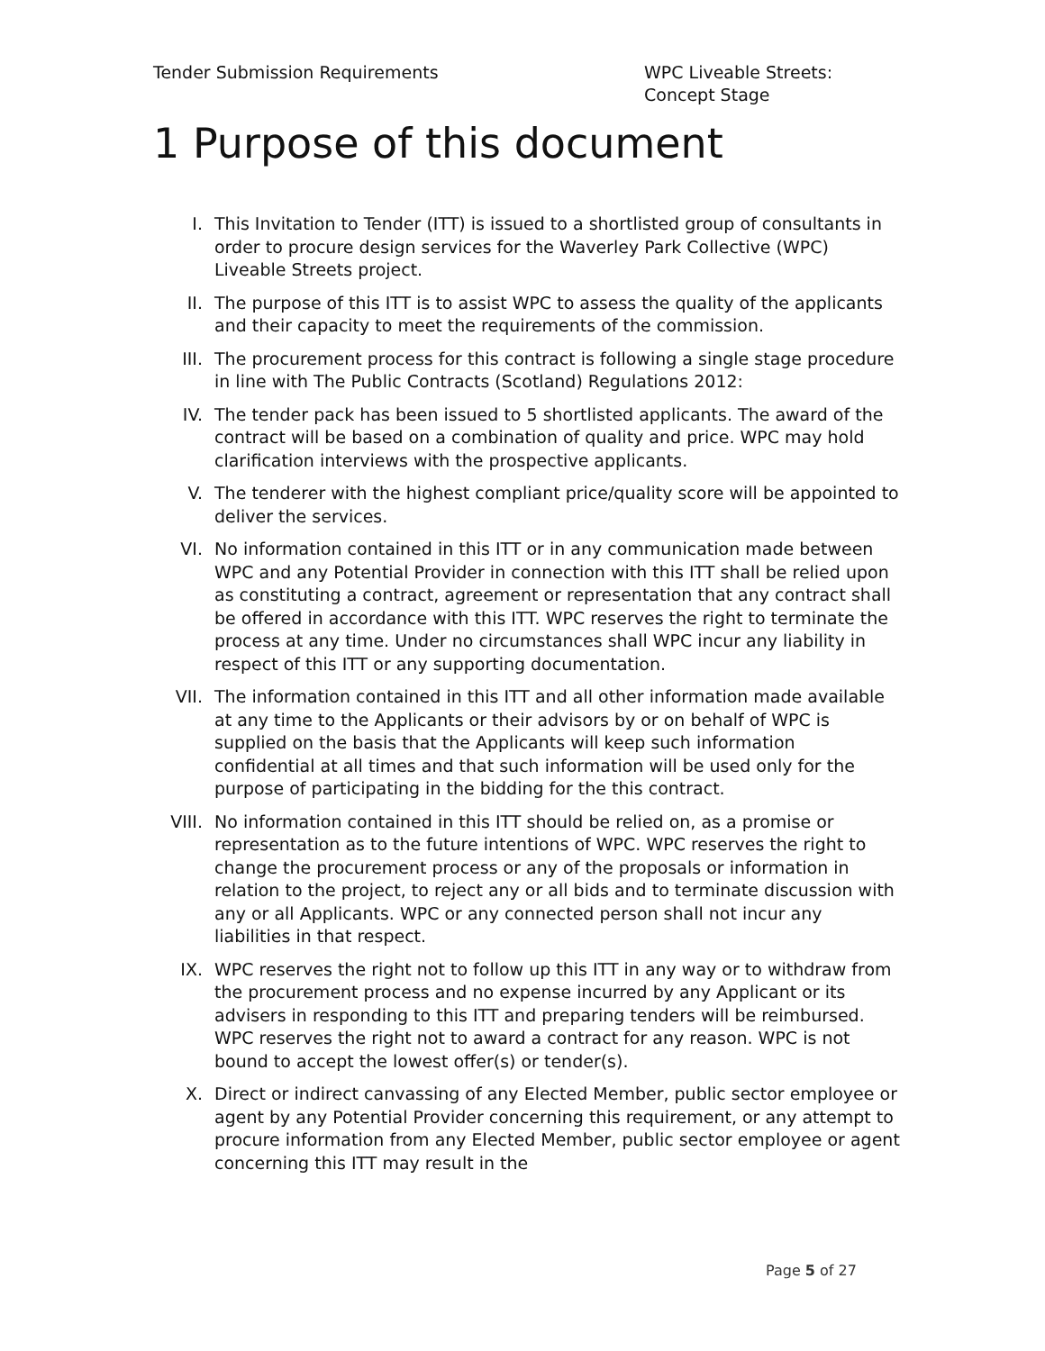Tender Submission Requirements WPC Liveable Streets: Concept Stage
1 Purpose of this document
I. This Invitation to Tender (ITT) is issued to a shortlisted group of consultants in order to procure design services for the Waverley Park Collective (WPC) Liveable Streets project.
II. The purpose of this ITT is to assist WPC to assess the quality of the applicants and their capacity to meet the requirements of the commission.
III. The procurement process for this contract is following a single stage procedure in line with The Public Contracts (Scotland) Regulations 2012:
IV. The tender pack has been issued to 5 shortlisted applicants. The award of the contract will be based on a combination of quality and price. WPC may hold clarification interviews with the prospective applicants.
V. The tenderer with the highest compliant price/quality score will be appointed to deliver the services.
VI. No information contained in this ITT or in any communication made between WPC and any Potential Provider in connection with this ITT shall be relied upon as constituting a contract, agreement or representation that any contract shall be offered in accordance with this ITT. WPC reserves the right to terminate the process at any time. Under no circumstances shall WPC incur any liability in respect of this ITT or any supporting documentation.
VII. The information contained in this ITT and all other information made available at any time to the Applicants or their advisors by or on behalf of WPC is supplied on the basis that the Applicants will keep such information confidential at all times and that such information will be used only for the purpose of participating in the bidding for the this contract.
VIII.
No information contained in this ITT should be relied on, as a promise or representation as to the future intentions of WPC. WPC reserves the right to change the procurement process or any of the proposals or information in relation to the project, to reject any or all bids and to terminate discussion with any or all Applicants. WPC or any connected person shall not incur any liabilities in that respect.
IX. WPC reserves the right not to follow up this ITT in any way or to withdraw from the procurement process and no expense incurred by any Applicant or its advisers in responding to this ITT and preparing tenders will be reimbursed. WPC reserves the right not to award a contract for any reason. WPC is not bound to accept the lowest offer(s) or tender(s).
X. Direct or indirect canvassing of any Elected Member, public sector employee or agent by any Potential Provider concerning this requirement, or any attempt to procure information from any Elected Member, public sector employee or agent concerning this ITT may result in the
Page 5 of 27